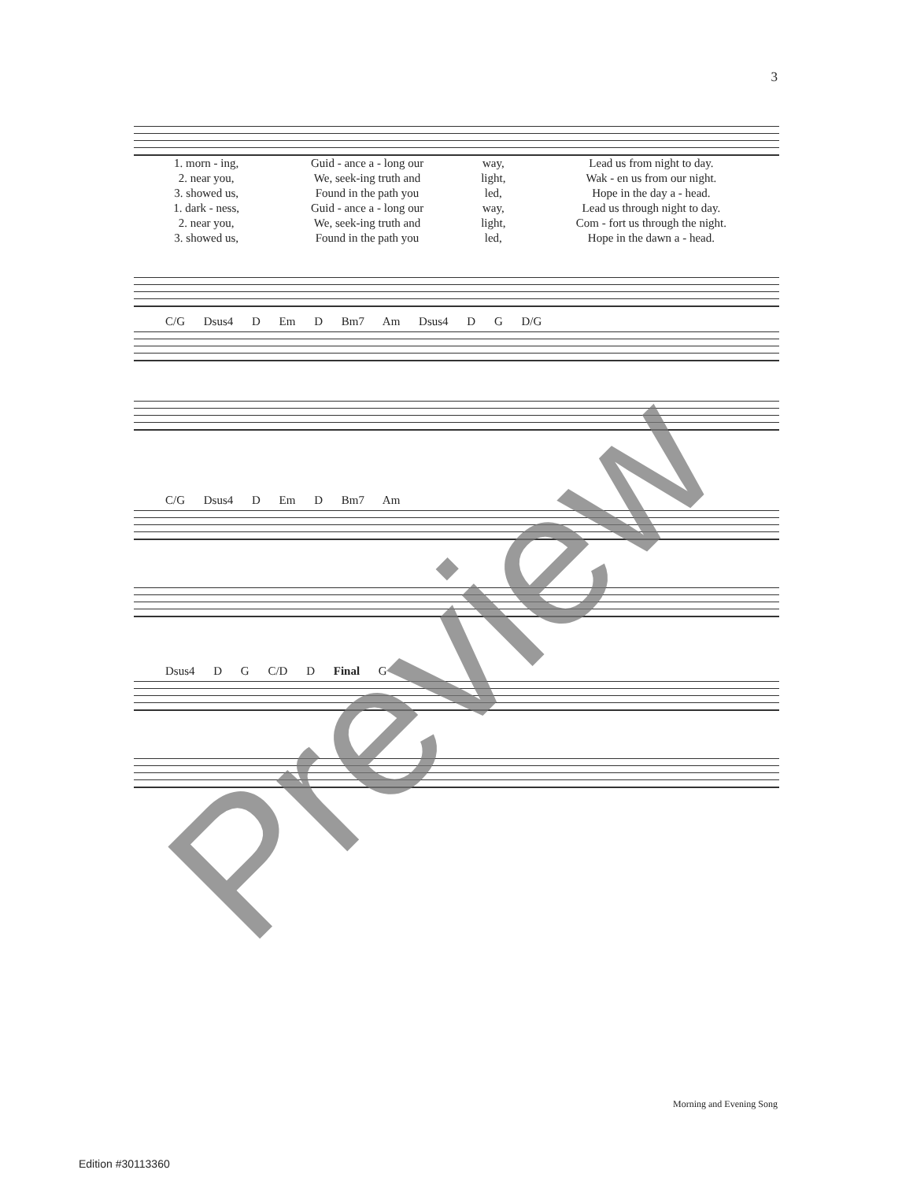3
| 1. morn - ing, | Guid - ance a - long our | way, | Lead us from night to day. |
| 2. near you, | We, seek-ing truth and | light, | Wak - en us from our night. |
| 3. showed us, | Found in the path you | led, | Hope in the day a - head. |
| 1. dark - ness, | Guid - ance a - long our | way, | Lead us through night to day. |
| 2. near you, | We, seek-ing truth and | light, | Com - fort us through the night. |
| 3. showed us, | Found in the path you | led, | Hope in the dawn a - head. |
C/G Dsus4 D Em D Bm7 Am Dsus4 D G D/G
C/G Dsus4 D Em D Bm7 Am
Dsus4 D G C/D D Final G
Morning and Evening Song
Edition #30113360
Preview